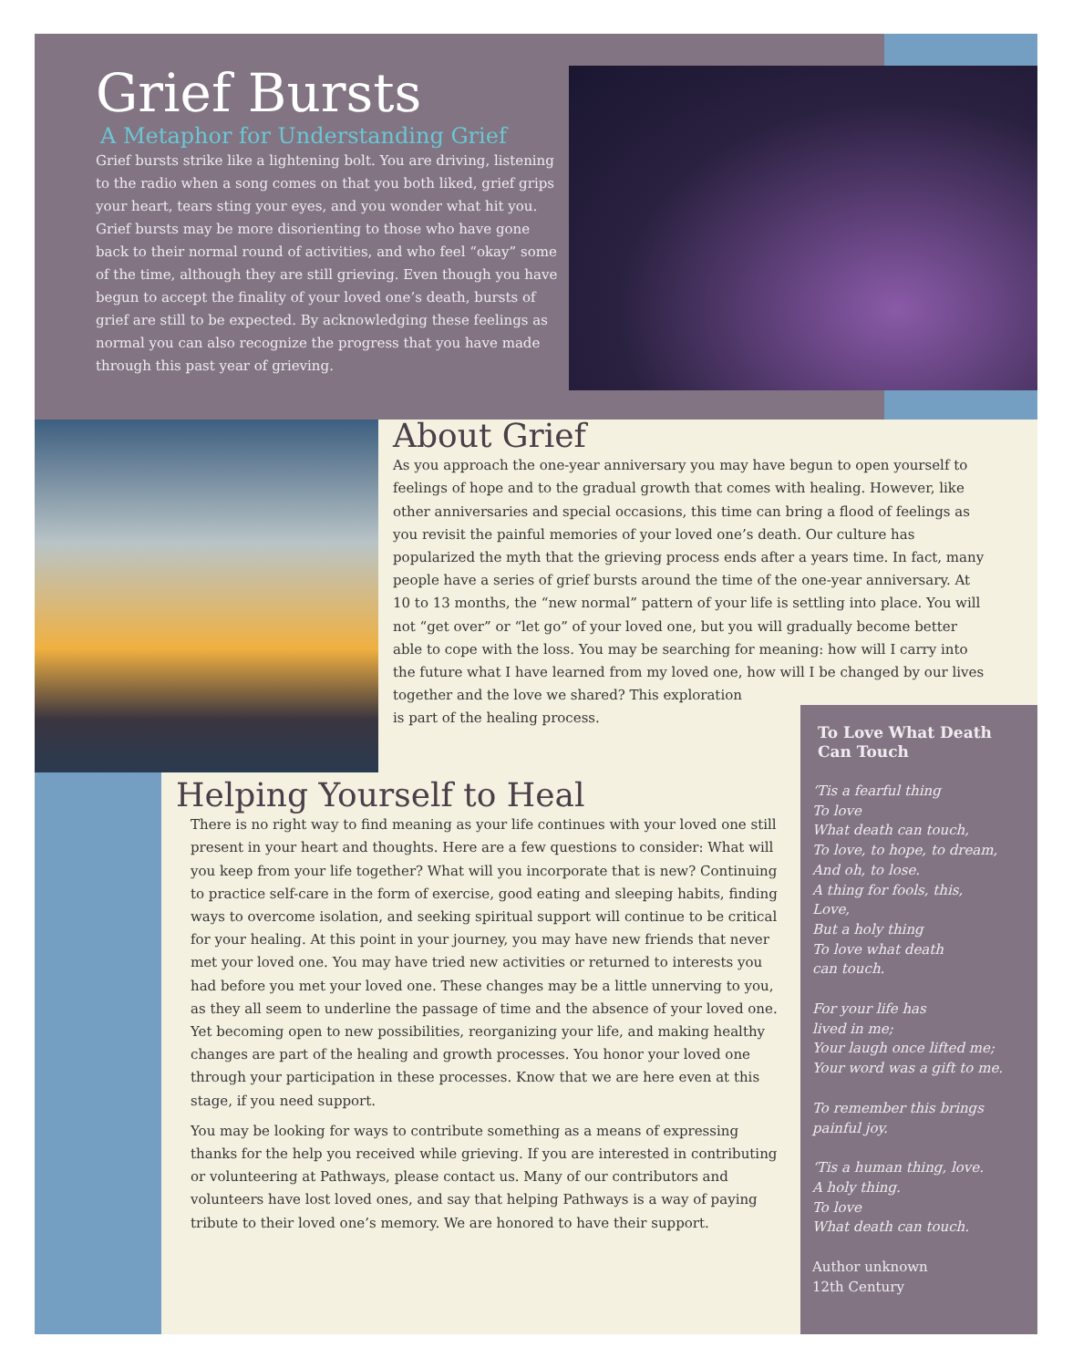Grief Bursts
A Metaphor for Understanding Grief
Grief bursts strike like a lightening bolt. You are driving, listening to the radio when a song comes on that you both liked, grief grips your heart, tears sting your eyes, and you wonder what hit you. Grief bursts may be more disorienting to those who have gone back to their normal round of activities, and who feel “okay” some of the time, although they are still grieving. Even though you have begun to accept the finality of your loved one’s death, bursts of grief are still to be expected. By acknowledging these feelings as normal you can also recognize the progress that you have made through this past year of grieving.
About Grief
As you approach the one-year anniversary you may have begun to open yourself to feelings of hope and to the gradual growth that comes with healing. However, like other anniversaries and special occasions, this time can bring a flood of feelings as you revisit the painful memories of your loved one’s death. Our culture has popularized the myth that the grieving process ends after a years time. In fact, many people have a series of grief bursts around the time of the one-year anniversary. At 10 to 13 months, the “new normal” pattern of your life is settling into place. You will not “get over” or “let go” of your loved one, but you will gradually become better able to cope with the loss. You may be searching for meaning: how will I carry into the future what I have learned from my loved one, how will I be changed by our lives
together and the love we shared? This exploration
is part of the healing process.
Helping Yourself to Heal
There is no right way to find meaning as your life continues with your loved one still present in your heart and thoughts. Here are a few questions to consider: What will you keep from your life together? What will you incorporate that is new? Continuing to practice self-care in the form of exercise, good eating and sleeping habits, finding ways to overcome isolation, and seeking spiritual support will continue to be critical for your healing. At this point in your journey, you may have new friends that never met your loved one. You may have tried new activities or returned to interests you had before you met your loved one. These changes may be a little unnerving to you, as they all seem to underline the passage of time and the absence of your loved one. Yet becoming open to new possibilities, reorganizing your life, and making healthy changes are part of the healing and growth processes. You honor your loved one through your participation in these processes. Know that we are here even at this stage, if you need support.
You may be looking for ways to contribute something as a means of expressing thanks for the help you received while grieving. If you are interested in contributing or volunteering at Pathways, please contact us. Many of our contributors and volunteers have lost loved ones, and say that helping Pathways is a way of paying tribute to their loved one’s memory. We are honored to have their support.
To Love What Death Can Touch
‘Tis a fearful thing
To love
What death can touch,
To love, to hope, to dream,
And oh, to lose.
A thing for fools, this,
Love,
But a holy thing
To love what death
can touch.
For your life has
lived in me;
Your laugh once lifted me;
Your word was a gift to me.
To remember this brings
painful joy.
‘Tis a human thing, love.
A holy thing.
To love
What death can touch.
Author unknown
12th Century